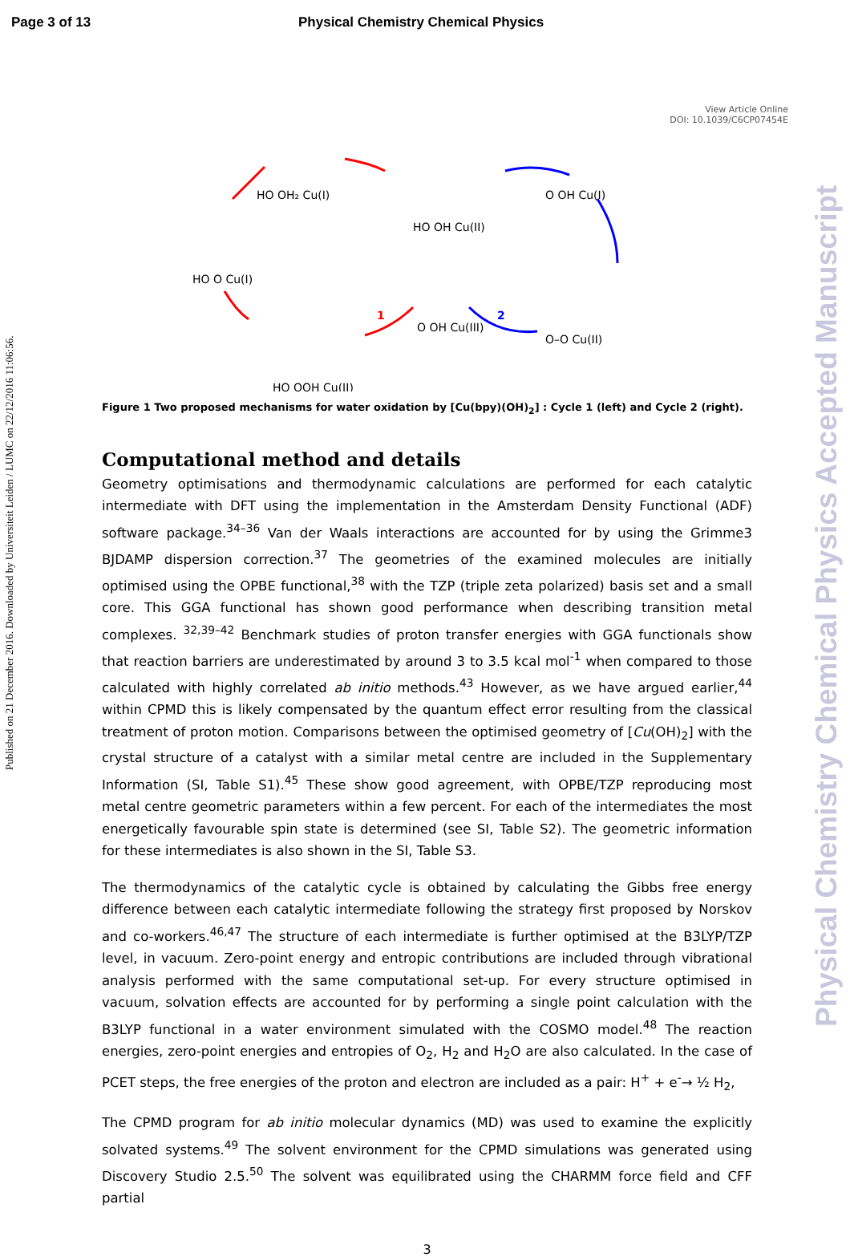Page 3 of 13 Physical Chemistry Chemical Physics
Published on 21 December 2016. Downloaded by Universiteit Leiden / LUMC on 22/12/2016 11:06:56.
Physical Chemistry Chemical Physics Accepted Manuscript
View Article Online
DOI: 10.1039/C6CP07454E
HO OH₂ Cu(I)
HO OH Cu(II)
O OH Cu(I)
HO O Cu(I)
O OH Cu(III)
O–O Cu(II)
HO OOH Cu(II)
1
2
Figure 1 Two proposed mechanisms for water oxidation by [Cu(bpy)(OH)<sub>2</sub>] : Cycle 1 (left) and Cycle 2 (right).
Computational method and details
Geometry optimisations and thermodynamic calculations are performed for each catalytic intermediate with DFT using the implementation in the Amsterdam Density Functional (ADF) software package.<sup>34–36</sup> Van der Waals interactions are accounted for by using the Grimme3 BJDAMP dispersion correction.<sup>37</sup> The geometries of the examined molecules are initially optimised using the OPBE functional,<sup>38</sup> with the TZP (triple zeta polarized) basis set and a small core. This GGA functional has shown good performance when describing transition metal complexes. <sup>32,39–42</sup> Benchmark studies of proton transfer energies with GGA functionals show that reaction barriers are underestimated by around 3 to 3.5 kcal mol<sup>-1</sup> when compared to those calculated with highly correlated ab initio methods.<sup>43</sup> However, as we have argued earlier,<sup>44</sup> within CPMD this is likely compensated by the quantum effect error resulting from the classical treatment of proton motion. Comparisons between the optimised geometry of [Cu(OH)<sub>2</sub>] with the crystal structure of a catalyst with a similar metal centre are included in the Supplementary Information (SI, Table S1).<sup>45</sup> These show good agreement, with OPBE/TZP reproducing most metal centre geometric parameters within a few percent. For each of the intermediates the most energetically favourable spin state is determined (see SI, Table S2). The geometric information for these intermediates is also shown in the SI, Table S3.
The thermodynamics of the catalytic cycle is obtained by calculating the Gibbs free energy difference between each catalytic intermediate following the strategy first proposed by Norskov and co-workers.<sup>46,47</sup> The structure of each intermediate is further optimised at the B3LYP/TZP level, in vacuum. Zero-point energy and entropic contributions are included through vibrational analysis performed with the same computational set-up. For every structure optimised in vacuum, solvation effects are accounted for by performing a single point calculation with the B3LYP functional in a water environment simulated with the COSMO model.<sup>48</sup> The reaction energies, zero-point energies and entropies of O<sub>2</sub>, H<sub>2</sub> and H<sub>2</sub>O are also calculated. In the case of PCET steps, the free energies of the proton and electron are included as a pair: H<sup>+</sup> + e<sup>-</sup>→ ½ H<sub>2</sub>,
The CPMD program for ab initio molecular dynamics (MD) was used to examine the explicitly solvated systems.<sup>49</sup> The solvent environment for the CPMD simulations was generated using Discovery Studio 2.5.<sup>50</sup> The solvent was equilibrated using the CHARMM force field and CFF partial
3